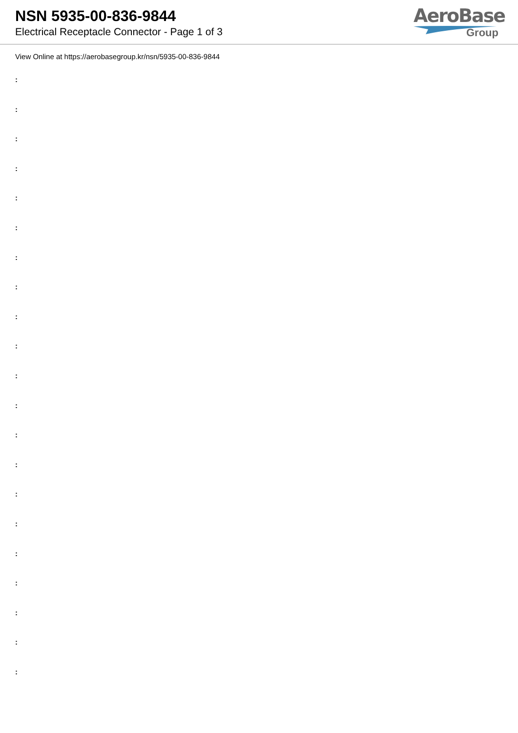NSN 5935-00-836-9844
Electrical Receptacle Connector - Page 1 of 3
AeroBase
Group
View Online at https://aerobasegroup.kr/nsn/5935-00-836-9844
:
:
:
:
:
:
:
:
:
:
:
:
:
:
:
:
:
:
:
:
: